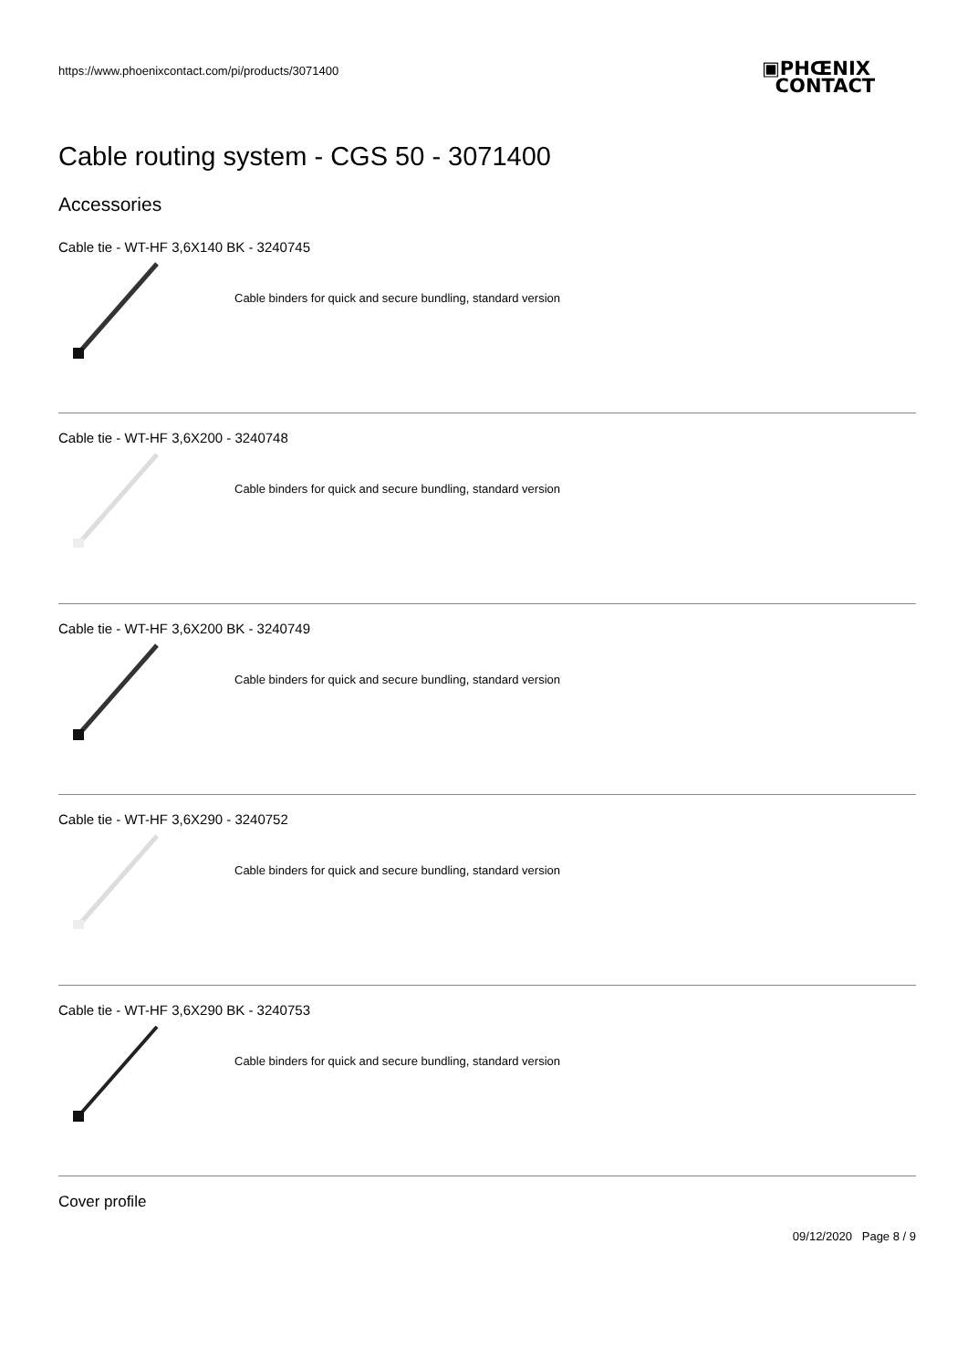https://www.phoenixcontact.com/pi/products/3071400
▣PHŒNIX
CONTACT
Cable routing system - CGS 50 - 3071400
Accessories
Cable tie - WT-HF 3,6X140 BK - 3240745
Cable binders for quick and secure bundling, standard version
Cable tie - WT-HF 3,6X200 - 3240748
Cable binders for quick and secure bundling, standard version
Cable tie - WT-HF 3,6X200 BK - 3240749
Cable binders for quick and secure bundling, standard version
Cable tie - WT-HF 3,6X290 - 3240752
Cable binders for quick and secure bundling, standard version
Cable tie - WT-HF 3,6X290 BK - 3240753
Cable binders for quick and secure bundling, standard version
Cover profile
09/12/2020 Page 8 / 9